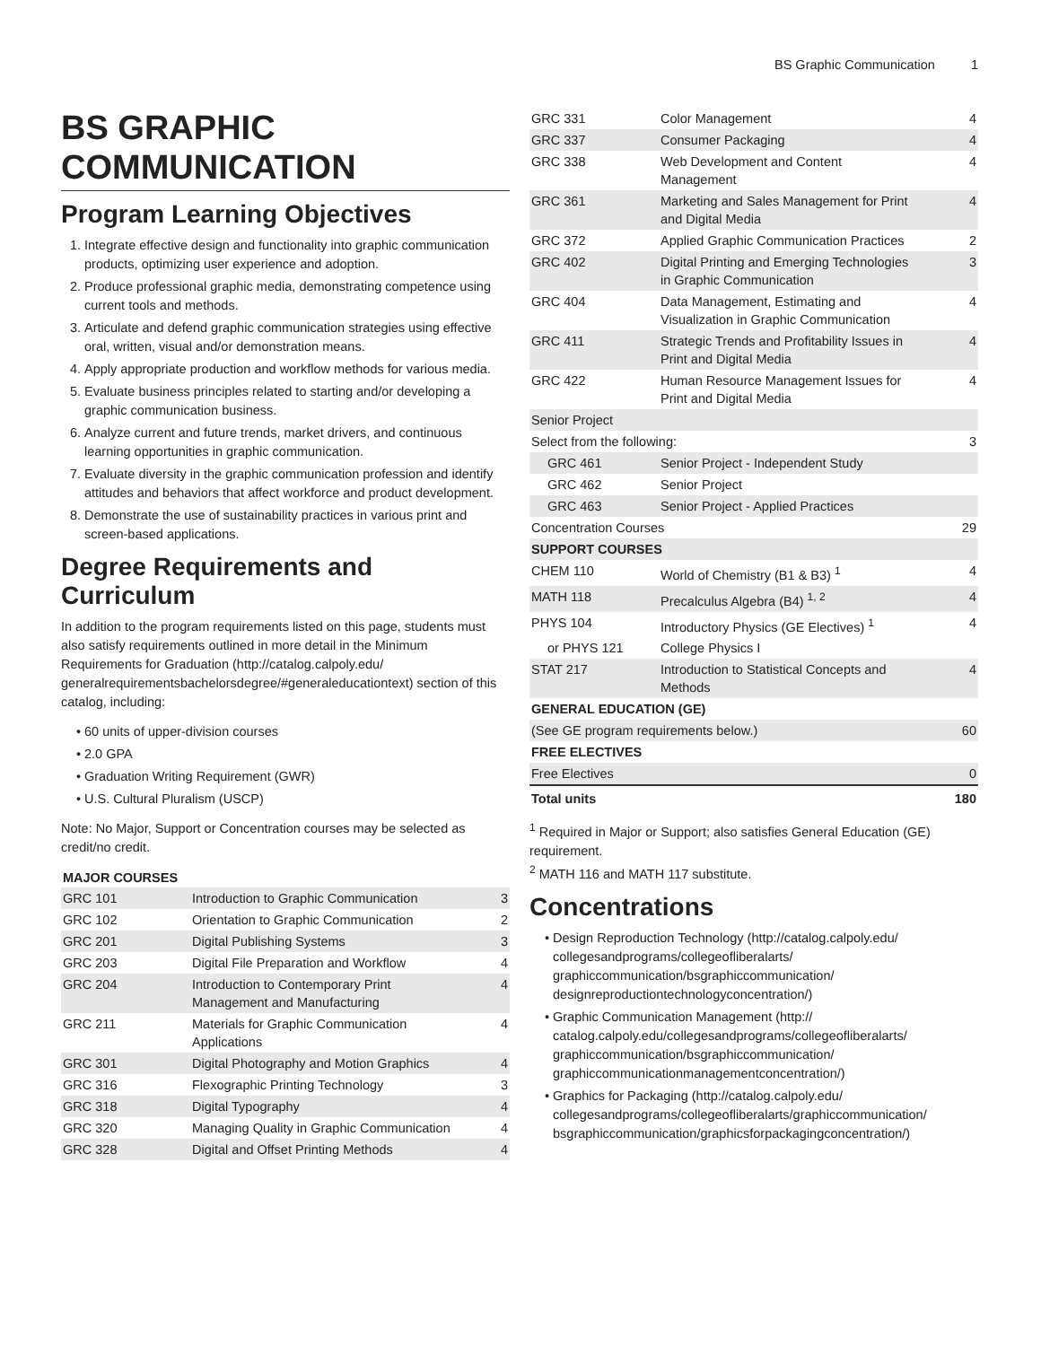BS Graphic Communication 1
BS GRAPHIC COMMUNICATION
Program Learning Objectives
1. Integrate effective design and functionality into graphic communication products, optimizing user experience and adoption.
2. Produce professional graphic media, demonstrating competence using current tools and methods.
3. Articulate and defend graphic communication strategies using effective oral, written, visual and/or demonstration means.
4. Apply appropriate production and workflow methods for various media.
5. Evaluate business principles related to starting and/or developing a graphic communication business.
6. Analyze current and future trends, market drivers, and continuous learning opportunities in graphic communication.
7. Evaluate diversity in the graphic communication profession and identify attitudes and behaviors that affect workforce and product development.
8. Demonstrate the use of sustainability practices in various print and screen-based applications.
Degree Requirements and Curriculum
In addition to the program requirements listed on this page, students must also satisfy requirements outlined in more detail in the Minimum Requirements for Graduation (http://catalog.calpoly.edu/ generalrequirementsbachelorsdegree/#generaleducationtext) section of this catalog, including:
60 units of upper-division courses
2.0 GPA
Graduation Writing Requirement (GWR)
U.S. Cultural Pluralism (USCP)
Note: No Major, Support or Concentration courses may be selected as credit/no credit.
| MAJOR COURSES | | |
| --- | --- | --- |
| GRC 101 | Introduction to Graphic Communication | 3 |
| GRC 102 | Orientation to Graphic Communication | 2 |
| GRC 201 | Digital Publishing Systems | 3 |
| GRC 203 | Digital File Preparation and Workflow | 4 |
| GRC 204 | Introduction to Contemporary Print Management and Manufacturing | 4 |
| GRC 211 | Materials for Graphic Communication Applications | 4 |
| GRC 301 | Digital Photography and Motion Graphics | 4 |
| GRC 316 | Flexographic Printing Technology | 3 |
| GRC 318 | Digital Typography | 4 |
| GRC 320 | Managing Quality in Graphic Communication | 4 |
| GRC 328 | Digital and Offset Printing Methods | 4 |
| GRC 331 | Color Management | 4 |
| GRC 337 | Consumer Packaging | 4 |
| GRC 338 | Web Development and Content Management | 4 |
| GRC 361 | Marketing and Sales Management for Print and Digital Media | 4 |
| GRC 372 | Applied Graphic Communication Practices | 2 |
| GRC 402 | Digital Printing and Emerging Technologies in Graphic Communication | 3 |
| GRC 404 | Data Management, Estimating and Visualization in Graphic Communication | 4 |
| GRC 411 | Strategic Trends and Profitability Issues in Print and Digital Media | 4 |
| GRC 422 | Human Resource Management Issues for Print and Digital Media | 4 |
| Senior Project | | |
| Select from the following: | | 3 |
| GRC 461 | Senior Project - Independent Study | |
| GRC 462 | Senior Project | |
| GRC 463 | Senior Project - Applied Practices | |
| Concentration Courses | | 29 |
| SUPPORT COURSES | | |
| CHEM 110 | World of Chemistry (B1 & B3) <sup>1</sup> | 4 |
| MATH 118 | Precalculus Algebra (B4) <sup>1, 2</sup> | 4 |
| PHYS 104 | Introductory Physics (GE Electives) <sup>1</sup> | 4 |
| or PHYS 121 | College Physics I | |
| STAT 217 | Introduction to Statistical Concepts and Methods | 4 |
| GENERAL EDUCATION (GE) | | |
| (See GE program requirements below.) | | 60 |
| FREE ELECTIVES | | |
| Free Electives | | 0 |
| Total units | | 180 |
<sup>1</sup> Required in Major or Support; also satisfies General Education (GE) requirement.
<sup>2</sup> MATH 116 and MATH 117 substitute.
Concentrations
Design Reproduction Technology (http://catalog.calpoly.edu/ collegesandprograms/collegeofliberalarts/ graphiccommunication/bsgraphiccommunication/ designreproductiontechnologyconcentration/)
Graphic Communication Management (http:// catalog.calpoly.edu/collegesandprograms/collegeofliberalarts/ graphiccommunication/bsgraphiccommunication/ graphiccommunicationmanagementconcentration/)
Graphics for Packaging (http://catalog.calpoly.edu/ collegesandprograms/collegeofliberalarts/graphiccommunication/ bsgraphiccommunication/graphicsforpackagingconcentration/)